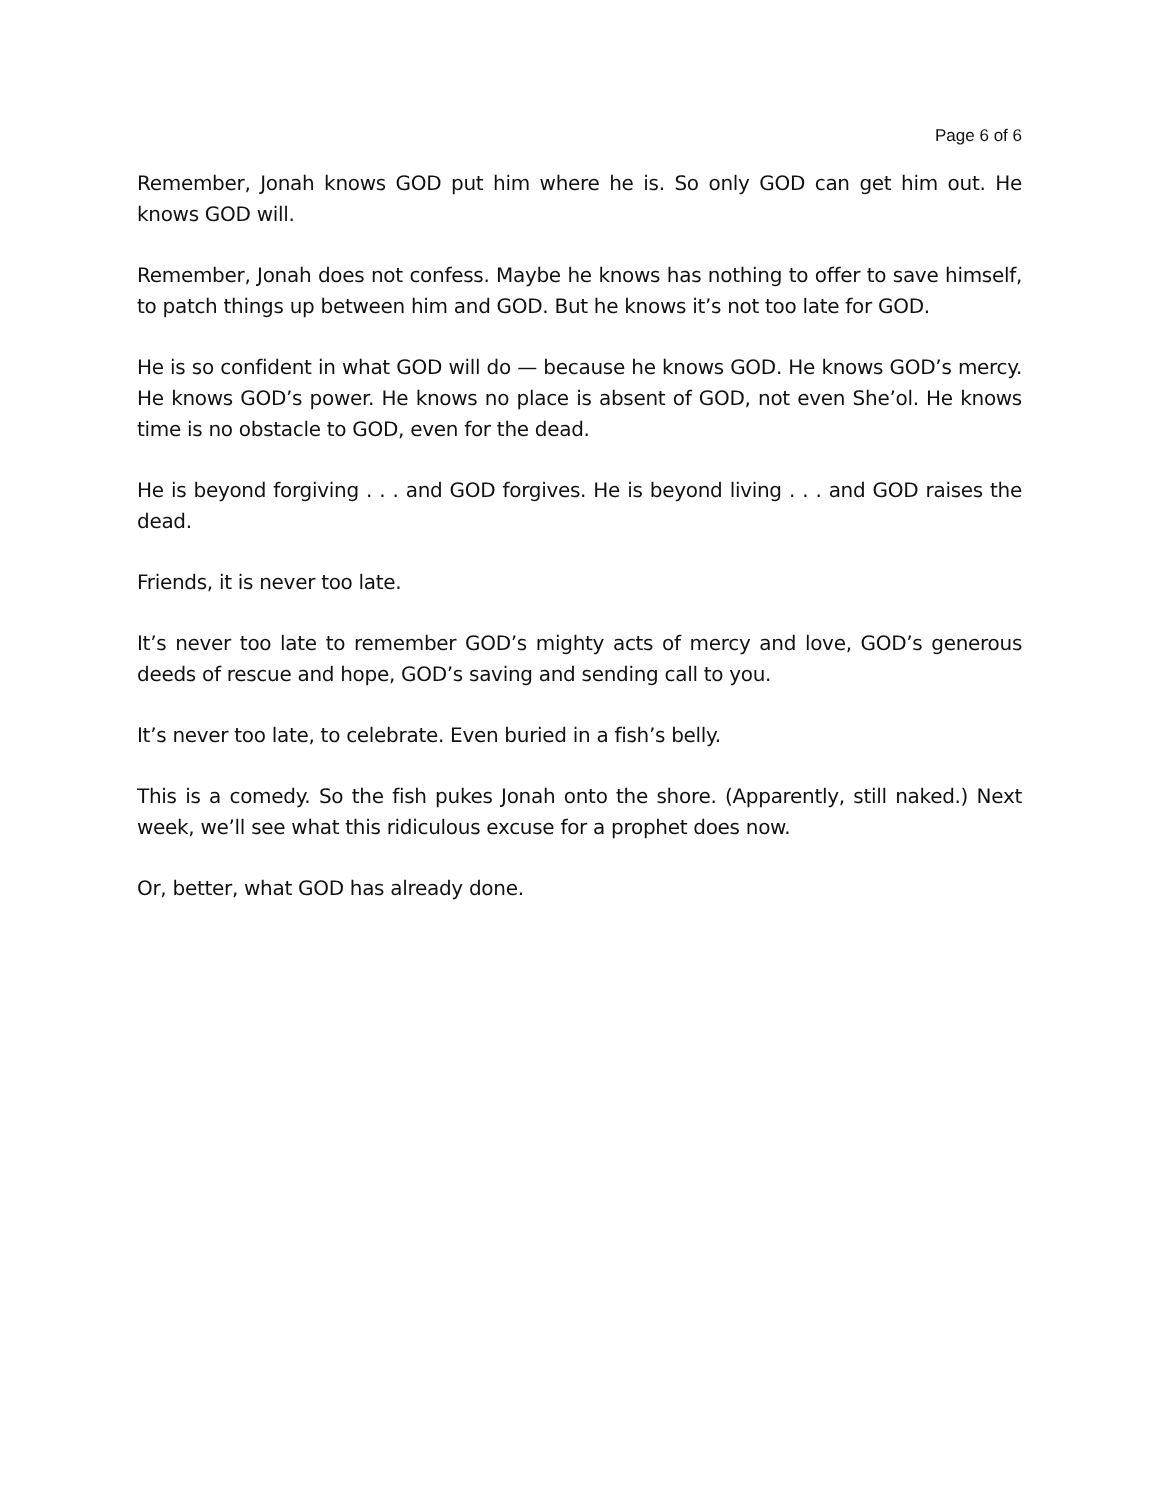Page 6 of 6
Remember, Jonah knows GOD put him where he is. So only GOD can get him out. He knows GOD will.
Remember, Jonah does not confess. Maybe he knows has nothing to offer to save himself, to patch things up between him and GOD. But he knows it’s not too late for GOD.
He is so confident in what GOD will do — because he knows GOD. He knows GOD’s mercy. He knows GOD’s power. He knows no place is absent of GOD, not even She’ol. He knows time is no obstacle to GOD, even for the dead.
He is beyond forgiving . . . and GOD forgives. He is beyond living . . . and GOD raises the dead.
Friends, it is never too late.
It’s never too late to remember GOD’s mighty acts of mercy and love, GOD’s generous deeds of rescue and hope, GOD’s saving and sending call to you.
It’s never too late, to celebrate. Even buried in a fish’s belly.
This is a comedy. So the fish pukes Jonah onto the shore. (Apparently, still naked.) Next week, we’ll see what this ridiculous excuse for a prophet does now.
Or, better, what GOD has already done.